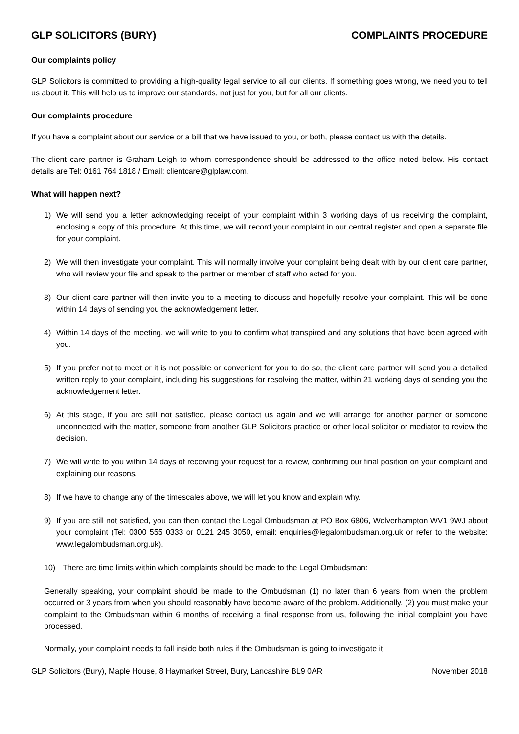GLP SOLICITORS (BURY) COMPLAINTS PROCEDURE
Our complaints policy
GLP Solicitors is committed to providing a high-quality legal service to all our clients. If something goes wrong, we need you to tell us about it. This will help us to improve our standards, not just for you, but for all our clients.
Our complaints procedure
If you have a complaint about our service or a bill that we have issued to you, or both, please contact us with the details.
The client care partner is Graham Leigh to whom correspondence should be addressed to the office noted below. His contact details are Tel: 0161 764 1818 / Email: clientcare@glplaw.com.
What will happen next?
1) We will send you a letter acknowledging receipt of your complaint within 3 working days of us receiving the complaint, enclosing a copy of this procedure. At this time, we will record your complaint in our central register and open a separate file for your complaint.
2) We will then investigate your complaint. This will normally involve your complaint being dealt with by our client care partner, who will review your file and speak to the partner or member of staff who acted for you.
3) Our client care partner will then invite you to a meeting to discuss and hopefully resolve your complaint. This will be done within 14 days of sending you the acknowledgement letter.
4) Within 14 days of the meeting, we will write to you to confirm what transpired and any solutions that have been agreed with you.
5) If you prefer not to meet or it is not possible or convenient for you to do so, the client care partner will send you a detailed written reply to your complaint, including his suggestions for resolving the matter, within 21 working days of sending you the acknowledgement letter.
6) At this stage, if you are still not satisfied, please contact us again and we will arrange for another partner or someone unconnected with the matter, someone from another GLP Solicitors practice or other local solicitor or mediator to review the decision.
7) We will write to you within 14 days of receiving your request for a review, confirming our final position on your complaint and explaining our reasons.
8) If we have to change any of the timescales above, we will let you know and explain why.
9) If you are still not satisfied, you can then contact the Legal Ombudsman at PO Box 6806, Wolverhampton WV1 9WJ about your complaint (Tel: 0300 555 0333 or 0121 245 3050, email: enquiries@legalombudsman.org.uk or refer to the website: www.legalombudsman.org.uk).
10) There are time limits within which complaints should be made to the Legal Ombudsman:
Generally speaking, your complaint should be made to the Ombudsman (1) no later than 6 years from when the problem occurred or 3 years from when you should reasonably have become aware of the problem. Additionally, (2) you must make your complaint to the Ombudsman within 6 months of receiving a final response from us, following the initial complaint you have processed.
Normally, your complaint needs to fall inside both rules if the Ombudsman is going to investigate it.
GLP Solicitors (Bury), Maple House, 8 Haymarket Street, Bury, Lancashire BL9 0AR November 2018